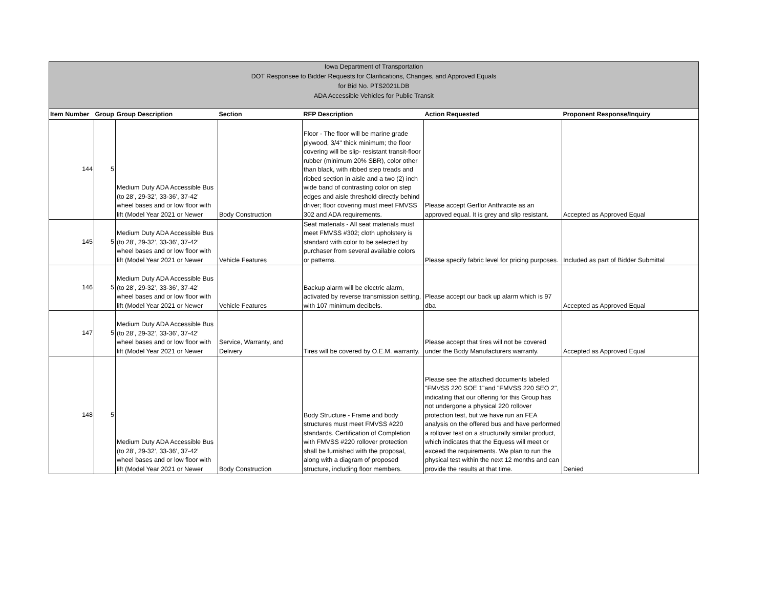Iowa Department of Transportation
DOT Responsee to Bidder Requests for Clarifications, Changes, and Approved Equals
for Bid No. PTS2021LDB
ADA Accessible Vehicles for Public Transit
| Item Number | Group | Group Description | Section | RFP Description | Action Requested | Proponent Response/Inquiry |
| --- | --- | --- | --- | --- | --- | --- |
| 144 | 5 | Medium Duty ADA Accessible Bus (to 28’, 29-32’, 33-36’, 37-42’ wheel bases and or low floor with lift (Model Year 2021 or Newer | Body Construction | Floor - The floor will be marine grade plywood, 3/4" thick minimum; the floor covering will be slip- resistant transit-floor rubber (minimum 20% SBR), color other than black, with ribbed step treads and ribbed section in aisle and a two (2) inch wide band of contrasting color on step edges and aisle threshold directly behind driver; floor covering must meet FMVSS 302 and ADA requirements. | Please accept Gerflor Anthracite as an approved equal. It is grey and slip resistant. | Accepted as Approved Equal |
| 145 | 5 | Medium Duty ADA Accessible Bus (to 28’, 29-32’, 33-36’, 37-42’ wheel bases and or low floor with lift (Model Year 2021 or Newer | Vehicle Features | Seat materials - All seat materials must meet FMVSS #302; cloth upholstery is standard with color to be selected by purchaser from several available colors or patterns. | Please specify fabric level for pricing purposes. | Included as part of Bidder Submittal |
| 146 | 5 | Medium Duty ADA Accessible Bus (to 28’, 29-32’, 33-36’, 37-42’ wheel bases and or low floor with lift (Model Year 2021 or Newer | Vehicle Features | Backup alarm will be electric alarm, activated by reverse transmission setting, with 107 minimum decibels. | Please accept our back up alarm which is 97 dba | Accepted as Approved Equal |
| 147 | 5 | Medium Duty ADA Accessible Bus (to 28’, 29-32’, 33-36’, 37-42’ wheel bases and or low floor with lift (Model Year 2021 or Newer | Service, Warranty, and Delivery | Tires will be covered by O.E.M. warranty. | Please accept that tires will not be covered under the Body Manufacturers warranty. | Accepted as Approved Equal |
| 148 | 5 | Medium Duty ADA Accessible Bus (to 28’, 29-32’, 33-36’, 37-42’ wheel bases and or low floor with lift (Model Year 2021 or Newer | Body Construction | Body Structure - Frame and body structures must meet FMVSS #220 standards. Certification of Completion with FMVSS #220 rollover protection shall be furnished with the proposal, along with a diagram of proposed structure, including floor members. | Please see the attached documents labeled "FMVSS 220 SOE 1"and "FMVSS 220 SEO 2", indicating that our offering for this Group has not undergone a physical 220 rollover protection test, but we have run an FEA analysis on the offered bus and have performed a rollover test on a structurally similar product, which indicates that the Equess will meet or exceed the requirements. We plan to run the physical test within the next 12 months and can provide the results at that time. | Denied |